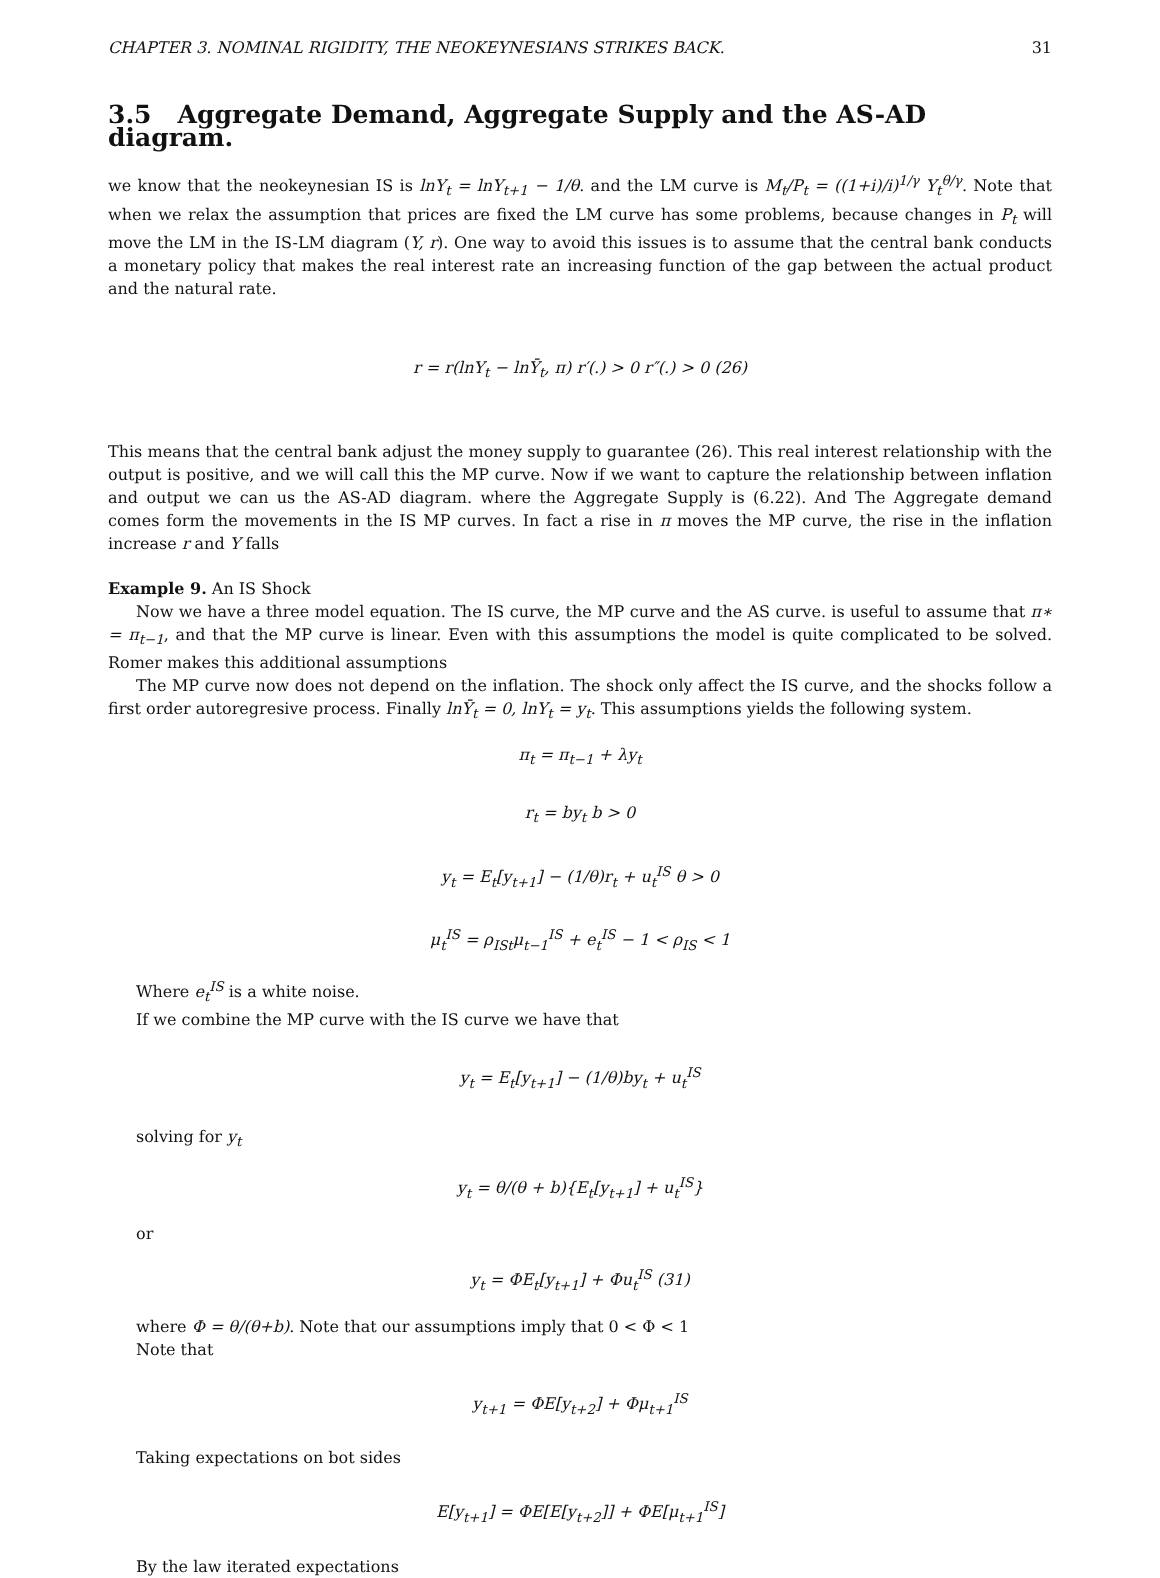CHAPTER 3. NOMINAL RIGIDITY, THE NEOKEYNESIANS STRIKES BACK. 31
3.5 Aggregate Demand, Aggregate Supply and the AS-AD diagram.
we know that the neokeynesian IS is lnY<sub>t</sub> = lnY<sub>t+1</sub> − 1/θ. and the LM curve is M<sub>t</sub>/P<sub>t</sub> = ((1+i)/i)<sup>1/γ</sup> Y<sub>t</sub><sup>θ/γ</sup>. Note that when we relax the assumption that prices are fixed the LM curve has some problems, because changes in P<sub>t</sub> will move the LM in the IS-LM diagram (Y, r). One way to avoid this issues is to assume that the central bank conducts a monetary policy that makes the real interest rate an increasing function of the gap between the actual product and the natural rate.
r = r(lnY<sub>t</sub> − lnȲ<sub>t</sub>, π) r′(.) > 0 r″(.) > 0 (26)
This means that the central bank adjust the money supply to guarantee (26). This real interest relationship with the output is positive, and we will call this the MP curve. Now if we want to capture the relationship between inflation and output we can us the AS-AD diagram. where the Aggregate Supply is (6.22). And The Aggregate demand comes form the movements in the IS MP curves. In fact a rise in π moves the MP curve, the rise in the inflation increase r and Y falls
Example 9. An IS Shock
Now we have a three model equation. The IS curve, the MP curve and the AS curve. is useful to assume that π∗ = π<sub>t−1</sub>, and that the MP curve is linear. Even with this assumptions the model is quite complicated to be solved. Romer makes this additional assumptions
The MP curve now does not depend on the inflation. The shock only affect the IS curve, and the shocks follow a first order autoregresive process. Finally lnȲ<sub>t</sub> = 0, lnY<sub>t</sub> = y<sub>t</sub>. This assumptions yields the following system.
π<sub>t</sub> = π<sub>t−1</sub> + λy<sub>t</sub>
r<sub>t</sub> = by<sub>t</sub> b > 0
y<sub>t</sub> = E<sub>t</sub>[y<sub>t+1</sub>] − (1/θ)r<sub>t</sub> + u<sub>t</sub><sup>IS</sup> θ > 0
μ<sub>t</sub><sup>IS</sup> = ρ<sub>ISt</sub>μ<sub>t−1</sub><sup>IS</sup> + e<sub>t</sub><sup>IS</sup> − 1 < ρ<sub>IS</sub> < 1
Where e<sub>t</sub><sup>IS</sup> is a white noise.
If we combine the MP curve with the IS curve we have that
y<sub>t</sub> = E<sub>t</sub>[y<sub>t+1</sub>] − (1/θ)by<sub>t</sub> + u<sub>t</sub><sup>IS</sup>
solving for y<sub>t</sub>
y<sub>t</sub> = θ/(θ + b){E<sub>t</sub>[y<sub>t+1</sub>] + u<sub>t</sub><sup>IS</sup>}
or
y<sub>t</sub> = ΦE<sub>t</sub>[y<sub>t+1</sub>] + Φu<sub>t</sub><sup>IS</sup> (31)
where Φ = θ/(θ+b). Note that our assumptions imply that 0 < Φ < 1
Note that
y<sub>t+1</sub> = ΦE[y<sub>t+2</sub>] + Φμ<sub>t+1</sub><sup>IS</sup>
Taking expectations on bot sides
E[y<sub>t+1</sub>] = ΦE[E[y<sub>t+2</sub>]] + ΦE[μ<sub>t+1</sub><sup>IS</sup>]
By the law iterated expectations